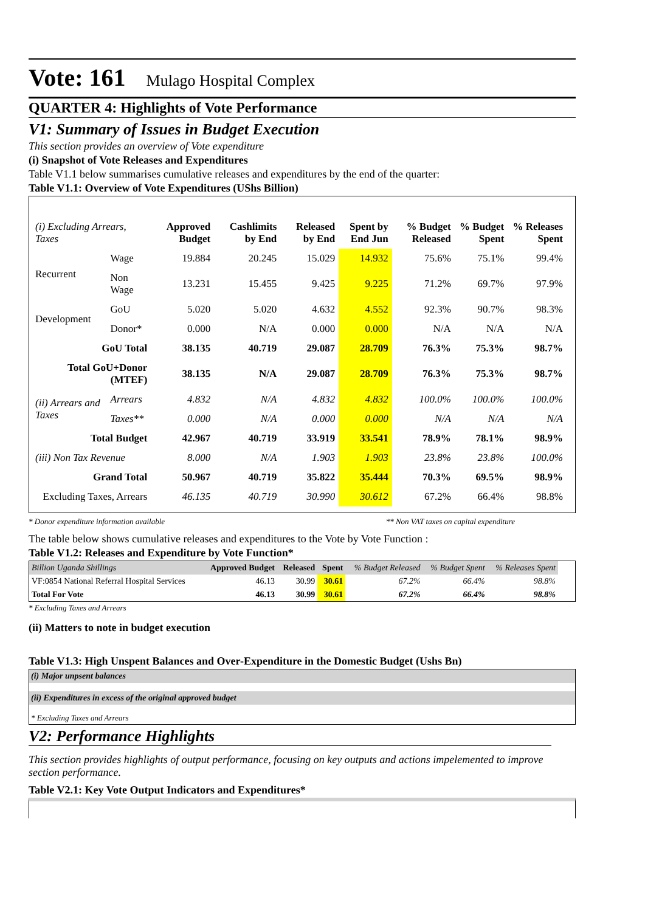Vote: 161 Mulago Hospital Complex
QUARTER 4: Highlights of Vote Performance
V1: Summary of Issues in Budget Execution
This section provides an overview of Vote expenditure
(i) Snapshot of Vote Releases and Expenditures
Table V1.1 below summarises cumulative releases and expenditures by the end of the quarter:
Table V1.1: Overview of Vote Expenditures (UShs Billion)
| (i) Excluding Arrears, Taxes | | Approved Budget | Cashlimits by End | Released by End | Spent by End Jun | % Budget Released | % Budget Spent | % Releases Spent |
| --- | --- | --- | --- | --- | --- | --- | --- | --- |
| Recurrent | Wage | 19.884 | 20.245 | 15.029 | 14.932 | 75.6% | 75.1% | 99.4% |
| | Non Wage | 13.231 | 15.455 | 9.425 | 9.225 | 71.2% | 69.7% | 97.9% |
| Development | GoU | 5.020 | 5.020 | 4.632 | 4.552 | 92.3% | 90.7% | 98.3% |
| | Donor* | 0.000 | N/A | 0.000 | 0.000 | N/A | N/A | N/A |
| GoU Total | | 38.135 | 40.719 | 29.087 | 28.709 | 76.3% | 75.3% | 98.7% |
| Total GoU+Donor (MTEF) | | 38.135 | N/A | 29.087 | 28.709 | 76.3% | 75.3% | 98.7% |
| (ii) Arrears and Taxes | Arrears | 4.832 | N/A | 4.832 | 4.832 | 100.0% | 100.0% | 100.0% |
| | Taxes** | 0.000 | N/A | 0.000 | 0.000 | N/A | N/A | N/A |
| Total Budget | | 42.967 | 40.719 | 33.919 | 33.541 | 78.9% | 78.1% | 98.9% |
| (iii) Non Tax Revenue | | 8.000 | N/A | 1.903 | 1.903 | 23.8% | 23.8% | 100.0% |
| Grand Total | | 50.967 | 40.719 | 35.822 | 35.444 | 70.3% | 69.5% | 98.9% |
| Excluding Taxes, Arrears | | 46.135 | 40.719 | 30.990 | 30.612 | 67.2% | 66.4% | 98.8% |
* Donor expenditure information available ** Non VAT taxes on capital expenditure
The table below shows cumulative releases and expenditures to the Vote by Vote Function :
Table V1.2: Releases and Expenditure by Vote Function*
| Billion Uganda Shillings | Approved Budget | Released | Spent | % Budget Released | % Budget Spent | % Releases Spent |
| --- | --- | --- | --- | --- | --- | --- |
| VF:0854 National Referral Hospital Services | 46.13 | 30.99 | 30.61 | 67.2% | 66.4% | 98.8% |
| Total For Vote | 46.13 | 30.99 | 30.61 | 67.2% | 66.4% | 98.8% |
* Excluding Taxes and Arrears
(ii) Matters to note in budget execution
Table V1.3: High Unspent Balances and Over-Expenditure in the Domestic Budget (Ushs Bn)
(i) Major unpsent balances
(ii) Expenditures in excess of the original approved budget
* Excluding Taxes and Arrears
V2: Performance Highlights
This section provides highlights of output performance, focusing on key outputs and actions impelemented to improve section performance.
Table V2.1: Key Vote Output Indicators and Expenditures*